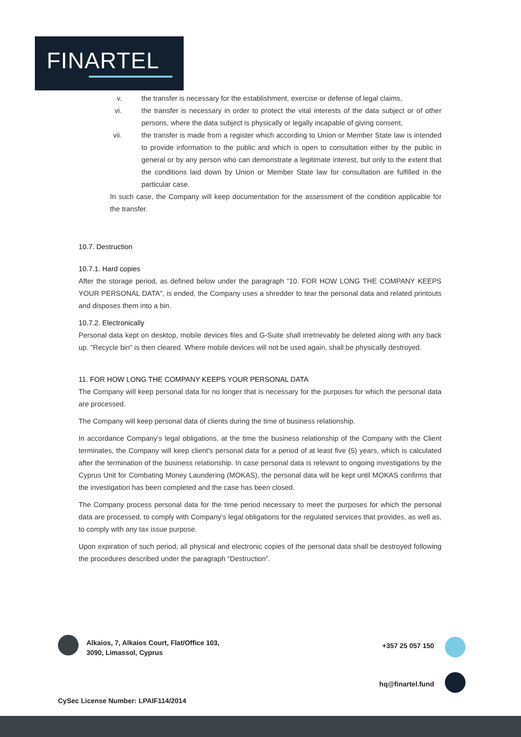FINARTEL
v. the transfer is necessary for the establishment, exercise or defense of legal claims,
vi. the transfer is necessary in order to protect the vital interests of the data subject or of other persons, where the data subject is physically or legally incapable of giving consent,
vii. the transfer is made from a register which according to Union or Member State law is intended to provide information to the public and which is open to consultation either by the public in general or by any person who can demonstrate a legitimate interest, but only to the extent that the conditions laid down by Union or Member State law for consultation are fulfilled in the particular case.
In such case, the Company will keep documentation for the assessment of the condition applicable for the transfer.
10.7. Destruction
10.7.1. Hard copies
After the storage period, as defined below under the paragraph “10. FOR HOW LONG THE COMPANY KEEPS YOUR PERSONAL DATA", is ended, the Company uses a shredder to tear the personal data and related printouts and disposes them into a bin.
10.7.2. Electronically
Personal data kept on desktop, mobile devices files and G-Suite shall irretrievably be deleted along with any back up. "Recycle bin" is then cleared. Where mobile devices will not be used again, shall be physically destroyed.
11. FOR HOW LONG THE COMPANY KEEPS YOUR PERSONAL DATA
The Company will keep personal data for no longer that is necessary for the purposes for which the personal data are processed.
The Company will keep personal data of clients during the time of business relationship.
In accordance Company’s legal obligations, at the time the business relationship of the Company with the Client terminates, the Company will keep client's personal data for a period of at least five (5) years, which is calculated after the termination of the business relationship. In case personal data is relevant to ongoing investigations by the Cyprus Unit for Combating Money Laundering (MOKAS), the personal data will be kept until MOKAS confirms that the investigation has been completed and the case has been closed.
The Company process personal data for the time period necessary to meet the purposes for which the personal data are processed, to comply with Company’s legal obligations for the regulated services that provides, as well as, to comply with any tax issue purpose.
Upon expiration of such period, all physical and electronic copies of the personal data shall be destroyed following the procedures described under the paragraph “Destruction”.
Alkaios, 7, Alkaios Court, Flat/Office 103,
3090, Limassol, Cyprus
+357 25 057 150
hq@finartel.fund
CySec License Number: LPAIF114/2014